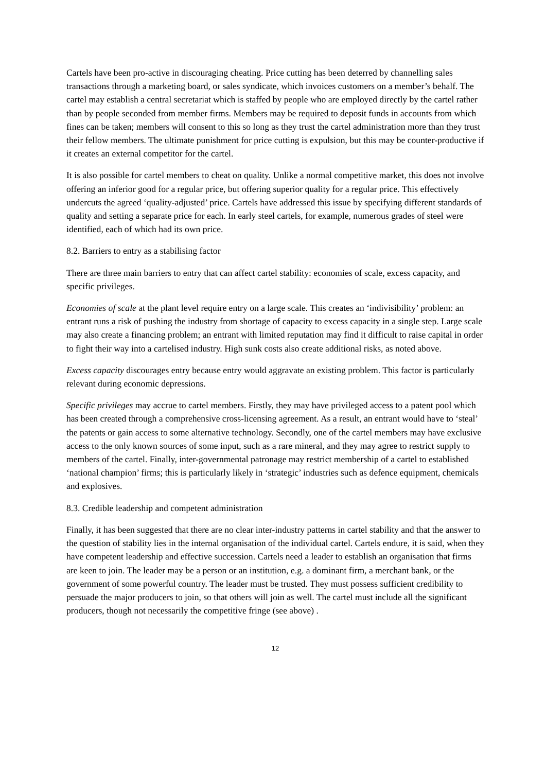Cartels have been pro-active in discouraging cheating. Price cutting has been deterred by channelling sales transactions through a marketing board, or sales syndicate, which invoices customers on a member’s behalf. The cartel may establish a central secretariat which is staffed by people who are employed directly by the cartel rather than by people seconded from member firms. Members may be required to deposit funds in accounts from which fines can be taken; members will consent to this so long as they trust the cartel administration more than they trust their fellow members. The ultimate punishment for price cutting is expulsion, but this may be counter-productive if it creates an external competitor for the cartel.
It is also possible for cartel members to cheat on quality. Unlike a normal competitive market, this does not involve offering an inferior good for a regular price, but offering superior quality for a regular price. This effectively undercuts the agreed ‘quality-adjusted’ price. Cartels have addressed this issue by specifying different standards of quality and setting a separate price for each. In early steel cartels, for example, numerous grades of steel were identified, each of which had its own price.
8.2. Barriers to entry as a stabilising factor
There are three main barriers to entry that can affect cartel stability: economies of scale, excess capacity, and specific privileges.
Economies of scale at the plant level require entry on a large scale. This creates an ‘indivisibility’ problem: an entrant runs a risk of pushing the industry from shortage of capacity to excess capacity in a single step. Large scale may also create a financing problem; an entrant with limited reputation may find it difficult to raise capital in order to fight their way into a cartelised industry. High sunk costs also create additional risks, as noted above.
Excess capacity discourages entry because entry would aggravate an existing problem. This factor is particularly relevant during economic depressions.
Specific privileges may accrue to cartel members. Firstly, they may have privileged access to a patent pool which has been created through a comprehensive cross-licensing agreement. As a result, an entrant would have to ‘steal’ the patents or gain access to some alternative technology. Secondly, one of the cartel members may have exclusive access to the only known sources of some input, such as a rare mineral, and they may agree to restrict supply to members of the cartel. Finally, inter-governmental patronage may restrict membership of a cartel to established ‘national champion’ firms; this is particularly likely in ‘strategic’ industries such as defence equipment, chemicals and explosives.
8.3. Credible leadership and competent administration
Finally, it has been suggested that there are no clear inter-industry patterns in cartel stability and that the answer to the question of stability lies in the internal organisation of the individual cartel. Cartels endure, it is said, when they have competent leadership and effective succession. Cartels need a leader to establish an organisation that firms are keen to join. The leader may be a person or an institution, e.g. a dominant firm, a merchant bank, or the government of some powerful country. The leader must be trusted. They must possess sufficient credibility to persuade the major producers to join, so that others will join as well. The cartel must include all the significant producers, though not necessarily the competitive fringe (see above) .
12